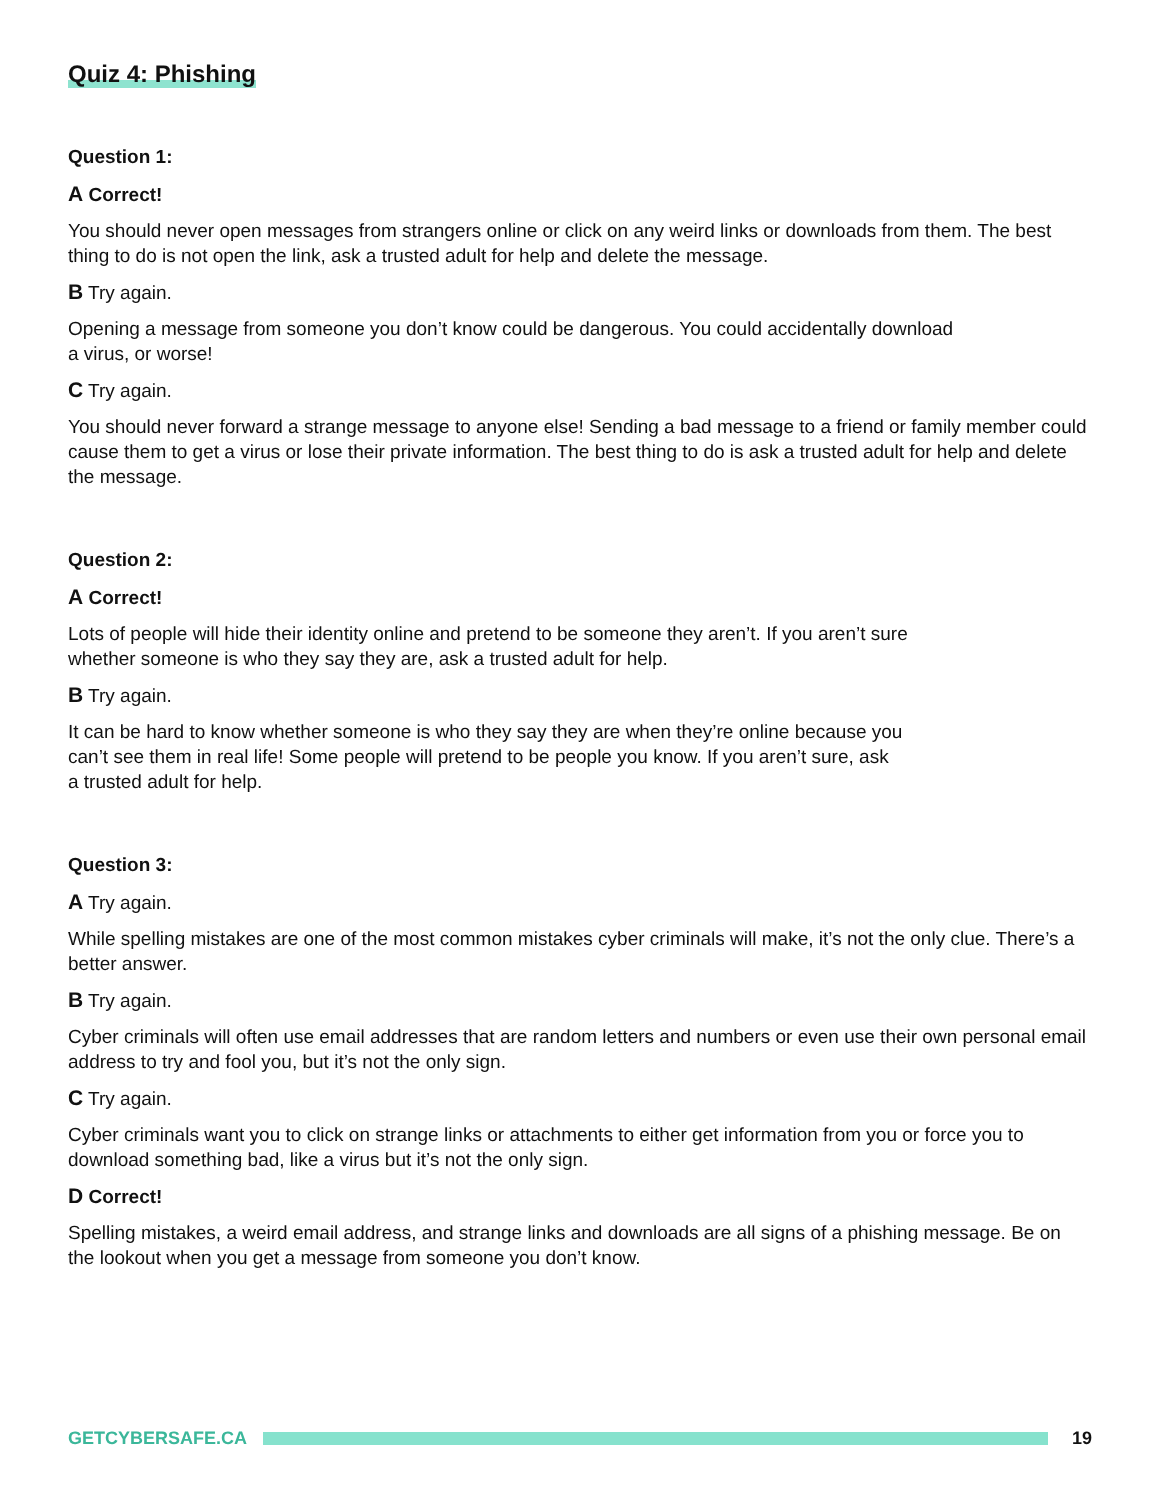Quiz 4: Phishing
Question 1:
A Correct!
You should never open messages from strangers online or click on any weird links or downloads from them. The best thing to do is not open the link, ask a trusted adult for help and delete the message.
B Try again.
Opening a message from someone you don’t know could be dangerous. You could accidentally download
a virus, or worse!
C Try again.
You should never forward a strange message to anyone else! Sending a bad message to a friend or family member could cause them to get a virus or lose their private information. The best thing to do is ask a trusted adult for help and delete the message.
Question 2:
A Correct!
Lots of people will hide their identity online and pretend to be someone they aren’t. If you aren’t sure
whether someone is who they say they are, ask a trusted adult for help.
B Try again.
It can be hard to know whether someone is who they say they are when they’re online because you
can’t see them in real life! Some people will pretend to be people you know. If you aren’t sure, ask
a trusted adult for help.
Question 3:
A Try again.
While spelling mistakes are one of the most common mistakes cyber criminals will make, it’s not the only clue. There’s a better answer.
B Try again.
Cyber criminals will often use email addresses that are random letters and numbers or even use their own personal email address to try and fool you, but it’s not the only sign.
C Try again.
Cyber criminals want you to click on strange links or attachments to either get information from you or force you to download something bad, like a virus but it’s not the only sign.
D Correct!
Spelling mistakes, a weird email address, and strange links and downloads are all signs of a phishing message. Be on the lookout when you get a message from someone you don’t know.
GETCYBERSAFE.CA 19